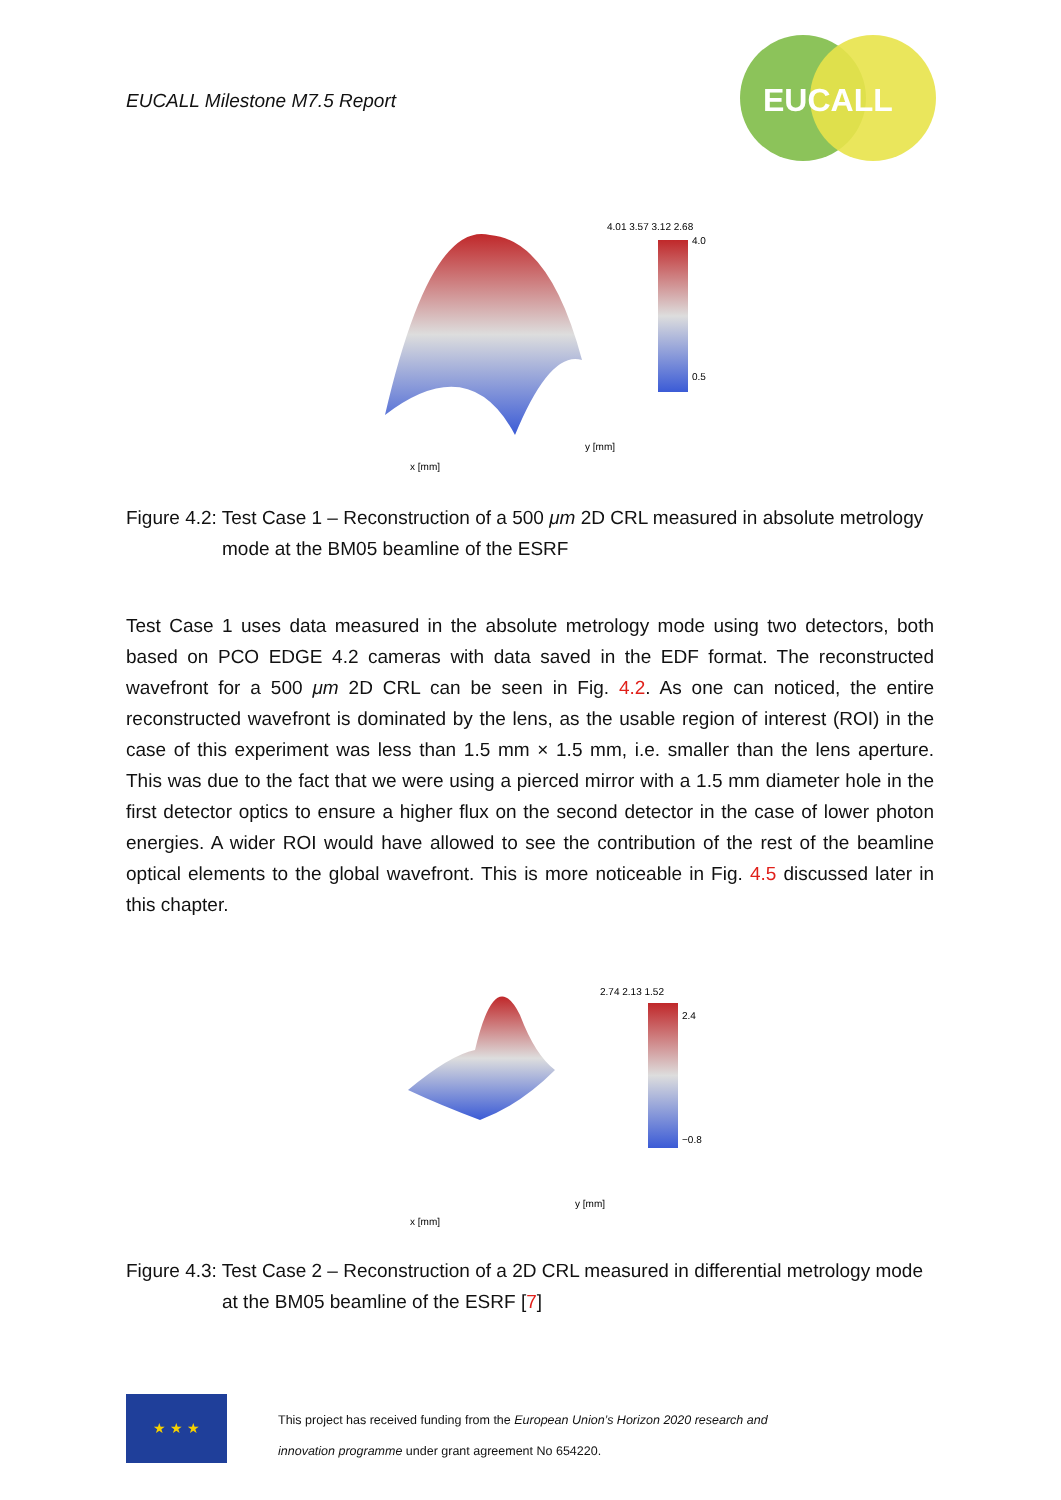EUCALL Milestone M7.5 Report
EUCALL
4.01 3.57 3.12 2.68
4.0
0.5
x [mm]
y [mm]
Figure 4.2: Test Case 1 – Reconstruction of a 500 μm 2D CRL measured in absolute metrology mode at the BM05 beamline of the ESRF
Test Case 1 uses data measured in the absolute metrology mode using two detectors, both based on PCO EDGE 4.2 cameras with data saved in the EDF format. The reconstructed wavefront for a 500 μm 2D CRL can be seen in Fig. 4.2. As one can noticed, the entire reconstructed wavefront is dominated by the lens, as the usable region of interest (ROI) in the case of this experiment was less than 1.5 mm × 1.5 mm, i.e. smaller than the lens aperture. This was due to the fact that we were using a pierced mirror with a 1.5 mm diameter hole in the first detector optics to ensure a higher flux on the second detector in the case of lower photon energies. A wider ROI would have allowed to see the contribution of the rest of the beamline optical elements to the global wavefront. This is more noticeable in Fig. 4.5 discussed later in this chapter.
2.74 2.13 1.52
2.4
−0.8
x [mm]
y [mm]
Figure 4.3: Test Case 2 – Reconstruction of a 2D CRL measured in differential metrology mode at the BM05 beamline of the ESRF [7]
★ ★ ★
This project has received funding from the European Union’s Horizon 2020 research and
innovation programme under grant agreement No 654220.